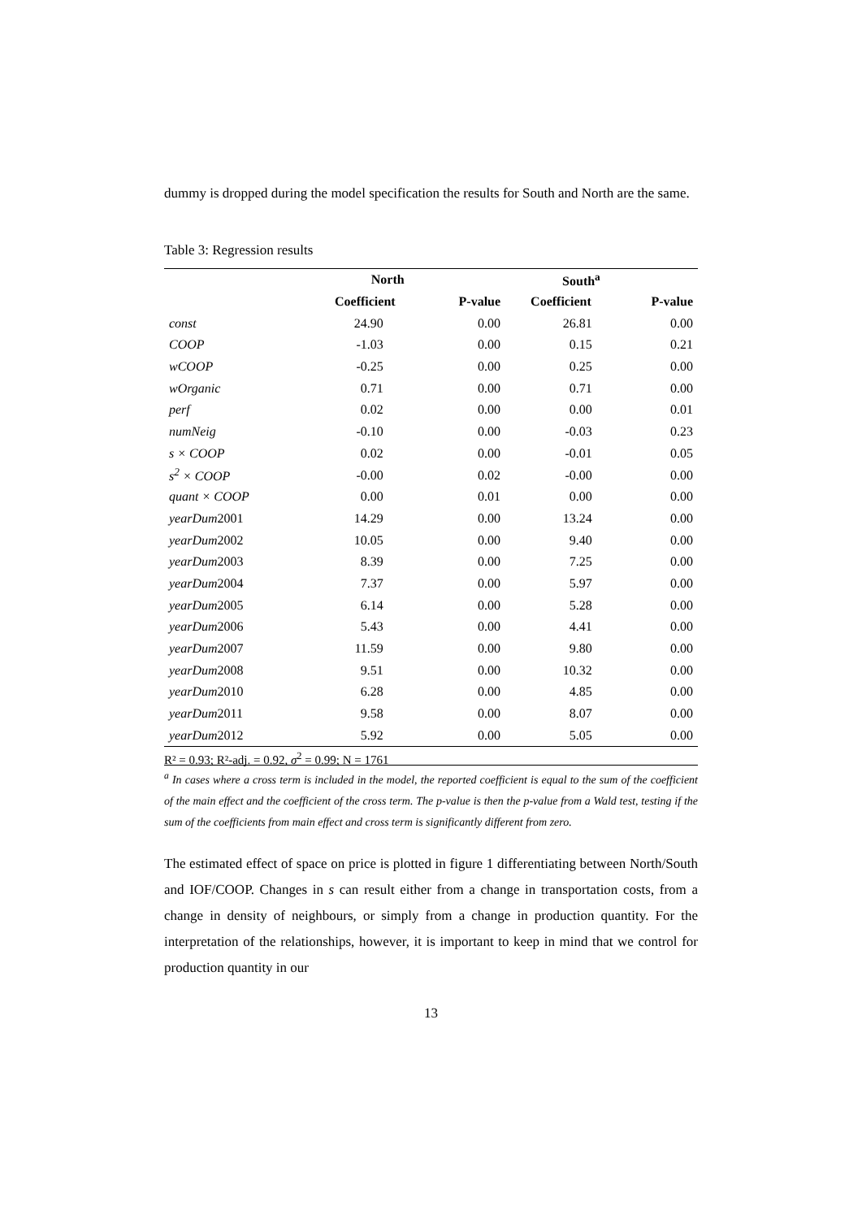dummy is dropped during the model specification the results for South and North are the same.
Table 3: Regression results
| | North | | South<sup>a</sup> | |
| --- | --- | --- | --- | --- |
| | Coefficient | P-value | Coefficient | P-value |
| const | 24.90 | 0.00 | 26.81 | 0.00 |
| COOP | -1.03 | 0.00 | 0.15 | 0.21 |
| wCOOP | -0.25 | 0.00 | 0.25 | 0.00 |
| wOrganic | 0.71 | 0.00 | 0.71 | 0.00 |
| perf | 0.02 | 0.00 | 0.00 | 0.01 |
| numNeig | -0.10 | 0.00 | -0.03 | 0.23 |
| s × COOP | 0.02 | 0.00 | -0.01 | 0.05 |
| s<sup>2</sup> × COOP | -0.00 | 0.02 | -0.00 | 0.00 |
| quant × COOP | 0.00 | 0.01 | 0.00 | 0.00 |
| yearDum 2001 | 14.29 | 0.00 | 13.24 | 0.00 |
| yearDum 2002 | 10.05 | 0.00 | 9.40 | 0.00 |
| yearDum 2003 | 8.39 | 0.00 | 7.25 | 0.00 |
| yearDum 2004 | 7.37 | 0.00 | 5.97 | 0.00 |
| yearDum 2005 | 6.14 | 0.00 | 5.28 | 0.00 |
| yearDum 2006 | 5.43 | 0.00 | 4.41 | 0.00 |
| yearDum 2007 | 11.59 | 0.00 | 9.80 | 0.00 |
| yearDum 2008 | 9.51 | 0.00 | 10.32 | 0.00 |
| yearDum 2010 | 6.28 | 0.00 | 4.85 | 0.00 |
| yearDum 2011 | 9.58 | 0.00 | 8.07 | 0.00 |
| yearDum 2012 | 5.92 | 0.00 | 5.05 | 0.00 |
R² = 0.93; R²-adj. = 0.92, σ<sup>2</sup> = 0.99; N = 1761
<sup>a</sup> In cases where a cross term is included in the model, the reported coefficient is equal to the sum of the coefficient of the main effect and the coefficient of the cross term. The p-value is then the p-value from a Wald test, testing if the sum of the coefficients from main effect and cross term is significantly different from zero.
The estimated effect of space on price is plotted in figure 1 differentiating between North/South and IOF/COOP. Changes in s can result either from a change in transportation costs, from a change in density of neighbours, or simply from a change in production quantity. For the interpretation of the relationships, however, it is important to keep in mind that we control for production quantity in our
13